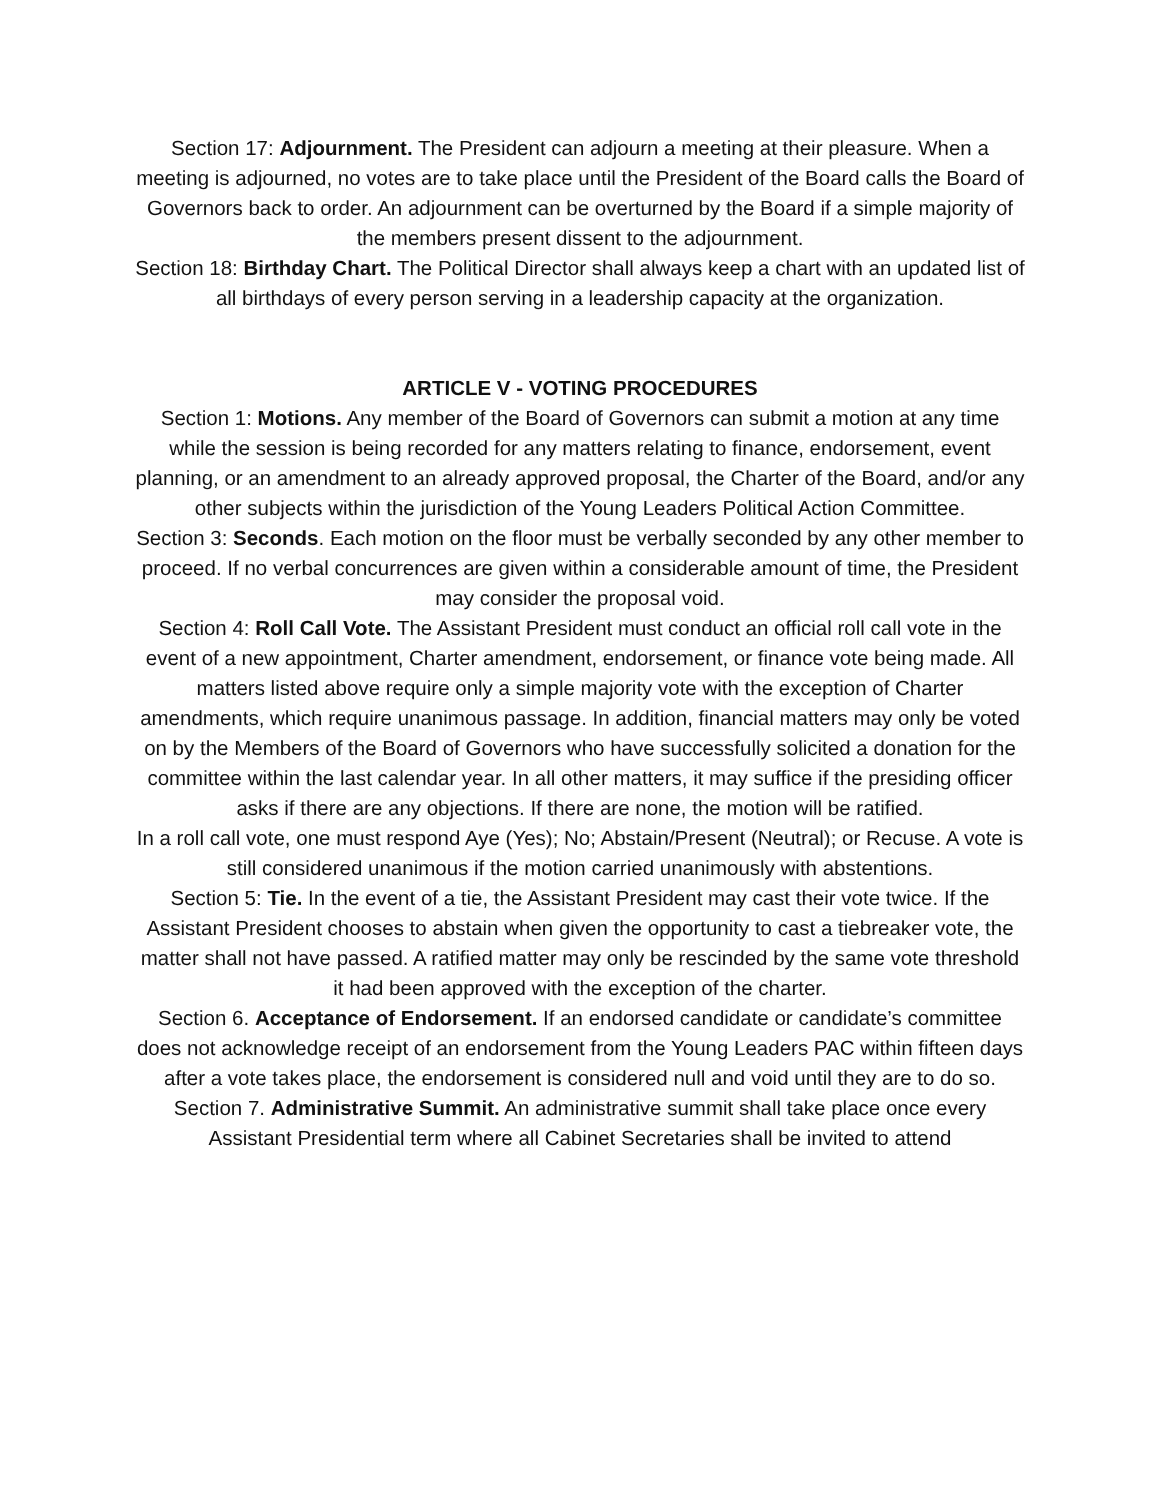Section 17: Adjournment. The President can adjourn a meeting at their pleasure. When a meeting is adjourned, no votes are to take place until the President of the Board calls the Board of Governors back to order. An adjournment can be overturned by the Board if a simple majority of the members present dissent to the adjournment.
Section 18: Birthday Chart. The Political Director shall always keep a chart with an updated list of all birthdays of every person serving in a leadership capacity at the organization.
ARTICLE V - VOTING PROCEDURES
Section 1: Motions. Any member of the Board of Governors can submit a motion at any time while the session is being recorded for any matters relating to finance, endorsement, event planning, or an amendment to an already approved proposal, the Charter of the Board, and/or any other subjects within the jurisdiction of the Young Leaders Political Action Committee.
Section 3: Seconds. Each motion on the floor must be verbally seconded by any other member to proceed. If no verbal concurrences are given within a considerable amount of time, the President may consider the proposal void.
Section 4: Roll Call Vote. The Assistant President must conduct an official roll call vote in the event of a new appointment, Charter amendment, endorsement, or finance vote being made. All matters listed above require only a simple majority vote with the exception of Charter amendments, which require unanimous passage. In addition, financial matters may only be voted on by the Members of the Board of Governors who have successfully solicited a donation for the committee within the last calendar year. In all other matters, it may suffice if the presiding officer asks if there are any objections. If there are none, the motion will be ratified.
In a roll call vote, one must respond Aye (Yes); No; Abstain/Present (Neutral); or Recuse. A vote is still considered unanimous if the motion carried unanimously with abstentions.
Section 5: Tie. In the event of a tie, the Assistant President may cast their vote twice. If the Assistant President chooses to abstain when given the opportunity to cast a tiebreaker vote, the matter shall not have passed. A ratified matter may only be rescinded by the same vote threshold it had been approved with the exception of the charter.
Section 6. Acceptance of Endorsement. If an endorsed candidate or candidate’s committee does not acknowledge receipt of an endorsement from the Young Leaders PAC within fifteen days after a vote takes place, the endorsement is considered null and void until they are to do so.
Section 7. Administrative Summit. An administrative summit shall take place once every Assistant Presidential term where all Cabinet Secretaries shall be invited to attend